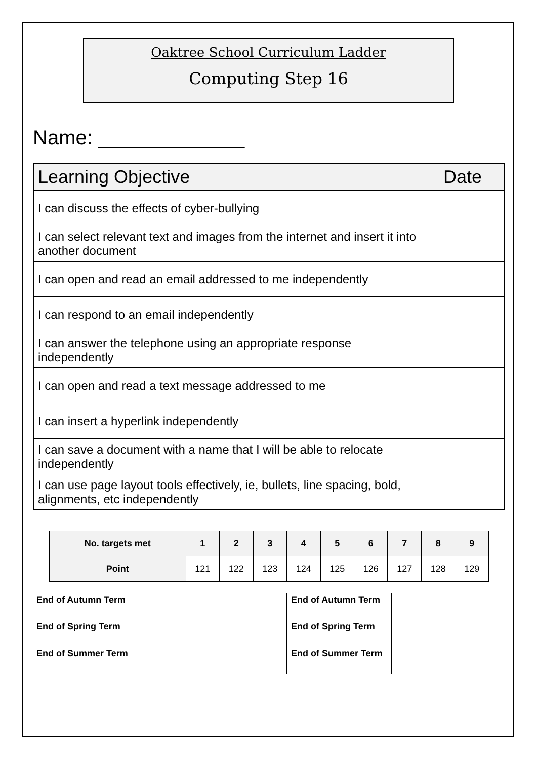Oaktree School Curriculum Ladder
Computing Step 16
Name: _____________
| Learning Objective | Date |
| --- | --- |
| I can discuss the effects of cyber-bullying | |
| I can select relevant text and images from the internet and insert it into another document | |
| I can open and read an email addressed to me independently | |
| I can respond to an email independently | |
| I can answer the telephone using an appropriate response independently | |
| I can open and read a text message addressed to me | |
| I can insert a hyperlink independently | |
| I can save a document with a name that I will be able to relocate independently | |
| I can use page layout tools effectively, ie, bullets, line spacing, bold, alignments, etc independently | |
| No. targets met | 1 | 2 | 3 | 4 | 5 | 6 | 7 | 8 | 9 |
| --- | --- | --- | --- | --- | --- | --- | --- | --- | --- |
| Point | 121 | 122 | 123 | 124 | 125 | 126 | 127 | 128 | 129 |
| End of Autumn Term | |
| End of Spring Term | |
| End of Summer Term | |
| End of Autumn Term | |
| End of Spring Term | |
| End of Summer Term | |